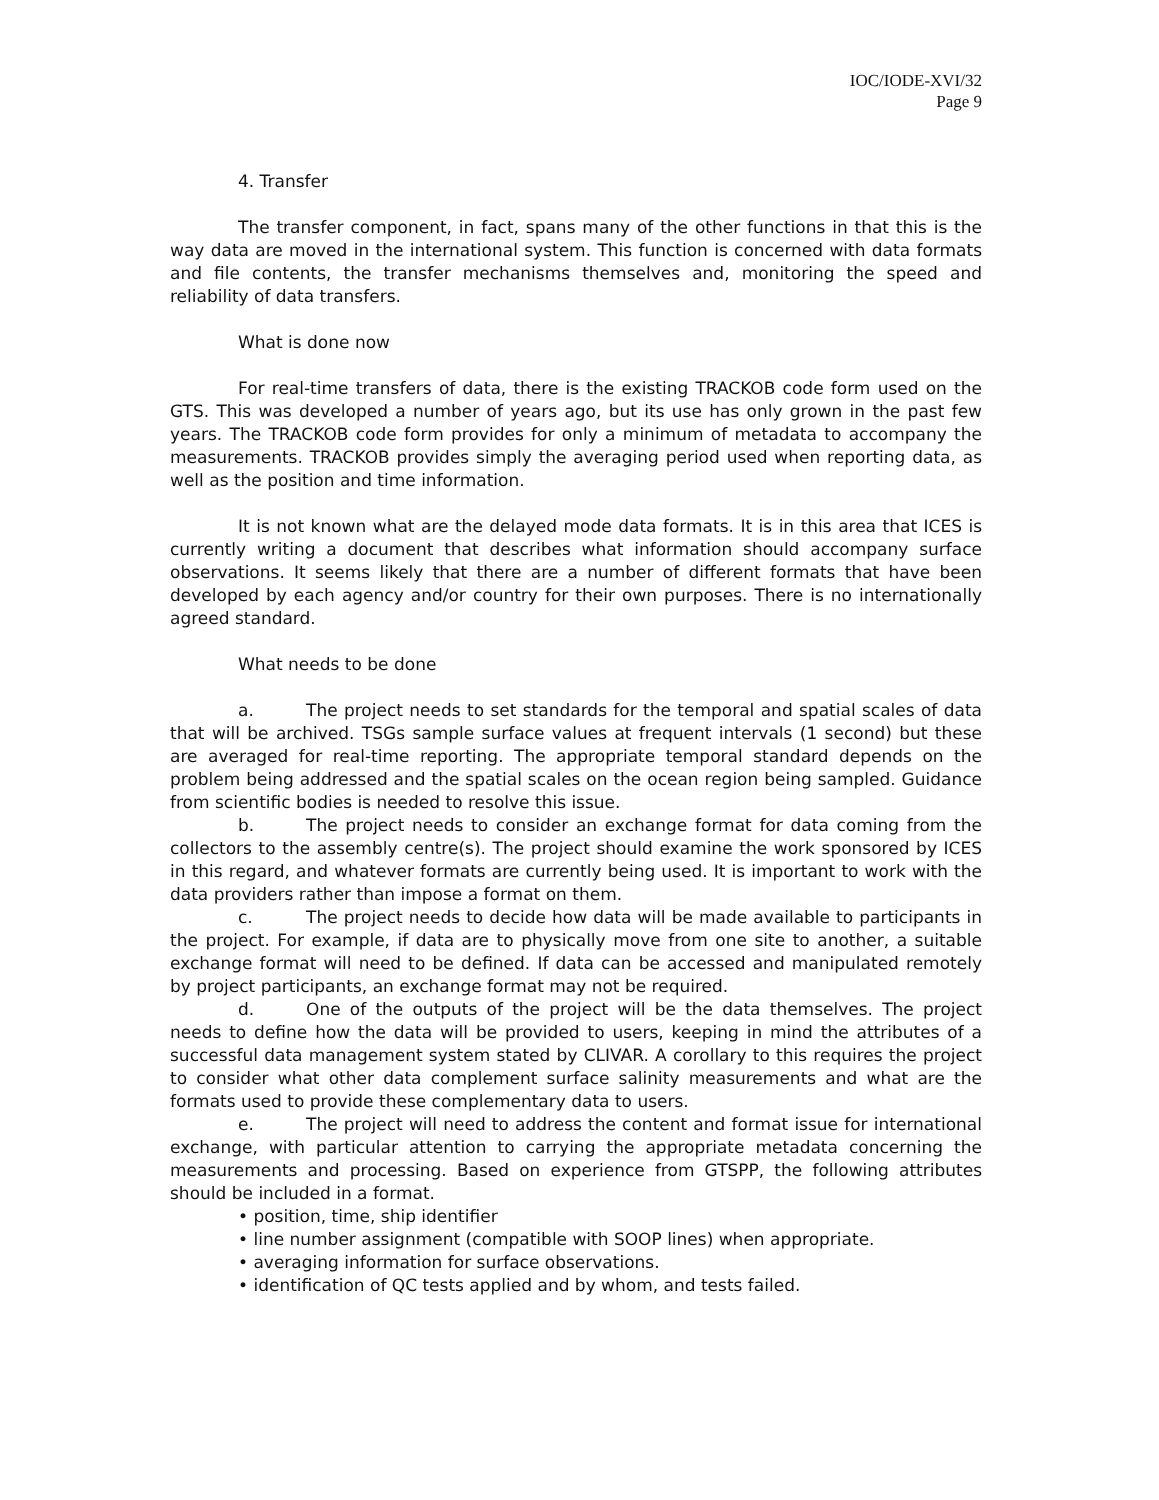IOC/IODE-XVI/32
Page 9
4. Transfer
The transfer component, in fact, spans many of the other functions in that this is the way data are moved in the international system. This function is concerned with data formats and file contents, the transfer mechanisms themselves and, monitoring the speed and reliability of data transfers.
What is done now
For real-time transfers of data, there is the existing TRACKOB code form used on the GTS. This was developed a number of years ago, but its use has only grown in the past few years. The TRACKOB code form provides for only a minimum of metadata to accompany the measurements. TRACKOB provides simply the averaging period used when reporting data, as well as the position and time information.
It is not known what are the delayed mode data formats. It is in this area that ICES is currently writing a document that describes what information should accompany surface observations. It seems likely that there are a number of different formats that have been developed by each agency and/or country for their own purposes. There is no internationally agreed standard.
What needs to be done
a. The project needs to set standards for the temporal and spatial scales of data that will be archived. TSGs sample surface values at frequent intervals (1 second) but these are averaged for real-time reporting. The appropriate temporal standard depends on the problem being addressed and the spatial scales on the ocean region being sampled. Guidance from scientific bodies is needed to resolve this issue.
b. The project needs to consider an exchange format for data coming from the collectors to the assembly centre(s). The project should examine the work sponsored by ICES in this regard, and whatever formats are currently being used. It is important to work with the data providers rather than impose a format on them.
c. The project needs to decide how data will be made available to participants in the project. For example, if data are to physically move from one site to another, a suitable exchange format will need to be defined. If data can be accessed and manipulated remotely by project participants, an exchange format may not be required.
d. One of the outputs of the project will be the data themselves. The project needs to define how the data will be provided to users, keeping in mind the attributes of a successful data management system stated by CLIVAR. A corollary to this requires the project to consider what other data complement surface salinity measurements and what are the formats used to provide these complementary data to users.
e. The project will need to address the content and format issue for international exchange, with particular attention to carrying the appropriate metadata concerning the measurements and processing. Based on experience from GTSPP, the following attributes should be included in a format.
• position, time, ship identifier
• line number assignment (compatible with SOOP lines) when appropriate.
• averaging information for surface observations.
• identification of QC tests applied and by whom, and tests failed.